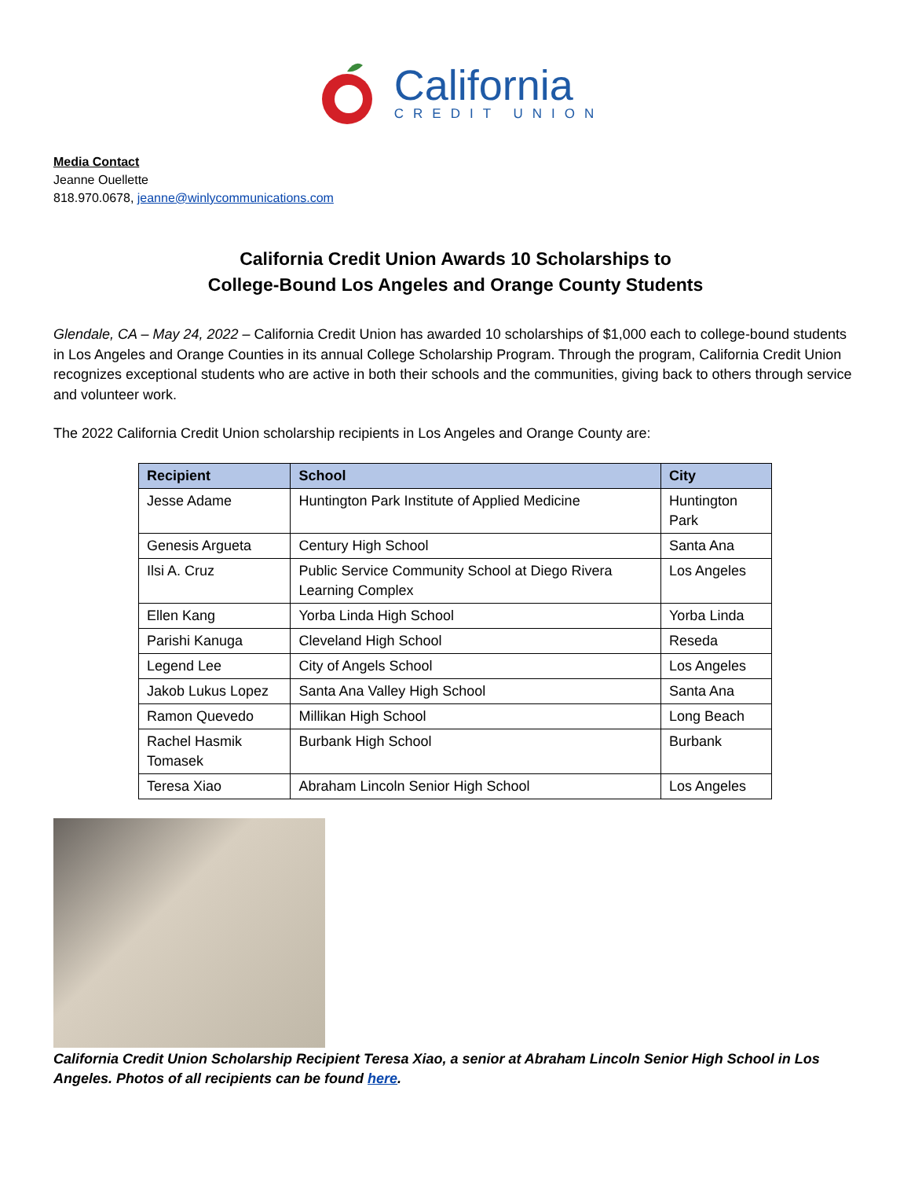California
CREDIT UNION
Media Contact
Jeanne Ouellette
818.970.0678, jeanne@winlycommunications.com
California Credit Union Awards 10 Scholarships to
College-Bound Los Angeles and Orange County Students
Glendale, CA – May 24, 2022 – California Credit Union has awarded 10 scholarships of $1,000 each to college-bound students in Los Angeles and Orange Counties in its annual College Scholarship Program. Through the program, California Credit Union recognizes exceptional students who are active in both their schools and the communities, giving back to others through service and volunteer work.
The 2022 California Credit Union scholarship recipients in Los Angeles and Orange County are:
| Recipient | School | City |
| --- | --- | --- |
| Jesse Adame | Huntington Park Institute of Applied Medicine | Huntington Park |
| Genesis Argueta | Century High School | Santa Ana |
| Ilsi A. Cruz | Public Service Community School at Diego Rivera Learning Complex | Los Angeles |
| Ellen Kang | Yorba Linda High School | Yorba Linda |
| Parishi Kanuga | Cleveland High School | Reseda |
| Legend Lee | City of Angels School | Los Angeles |
| Jakob Lukus Lopez | Santa Ana Valley High School | Santa Ana |
| Ramon Quevedo | Millikan High School | Long Beach |
| Rachel Hasmik Tomasek | Burbank High School | Burbank |
| Teresa Xiao | Abraham Lincoln Senior High School | Los Angeles |
California Credit Union Scholarship Recipient Teresa Xiao, a senior at Abraham Lincoln Senior High School in Los Angeles. Photos of all recipients can be found here.